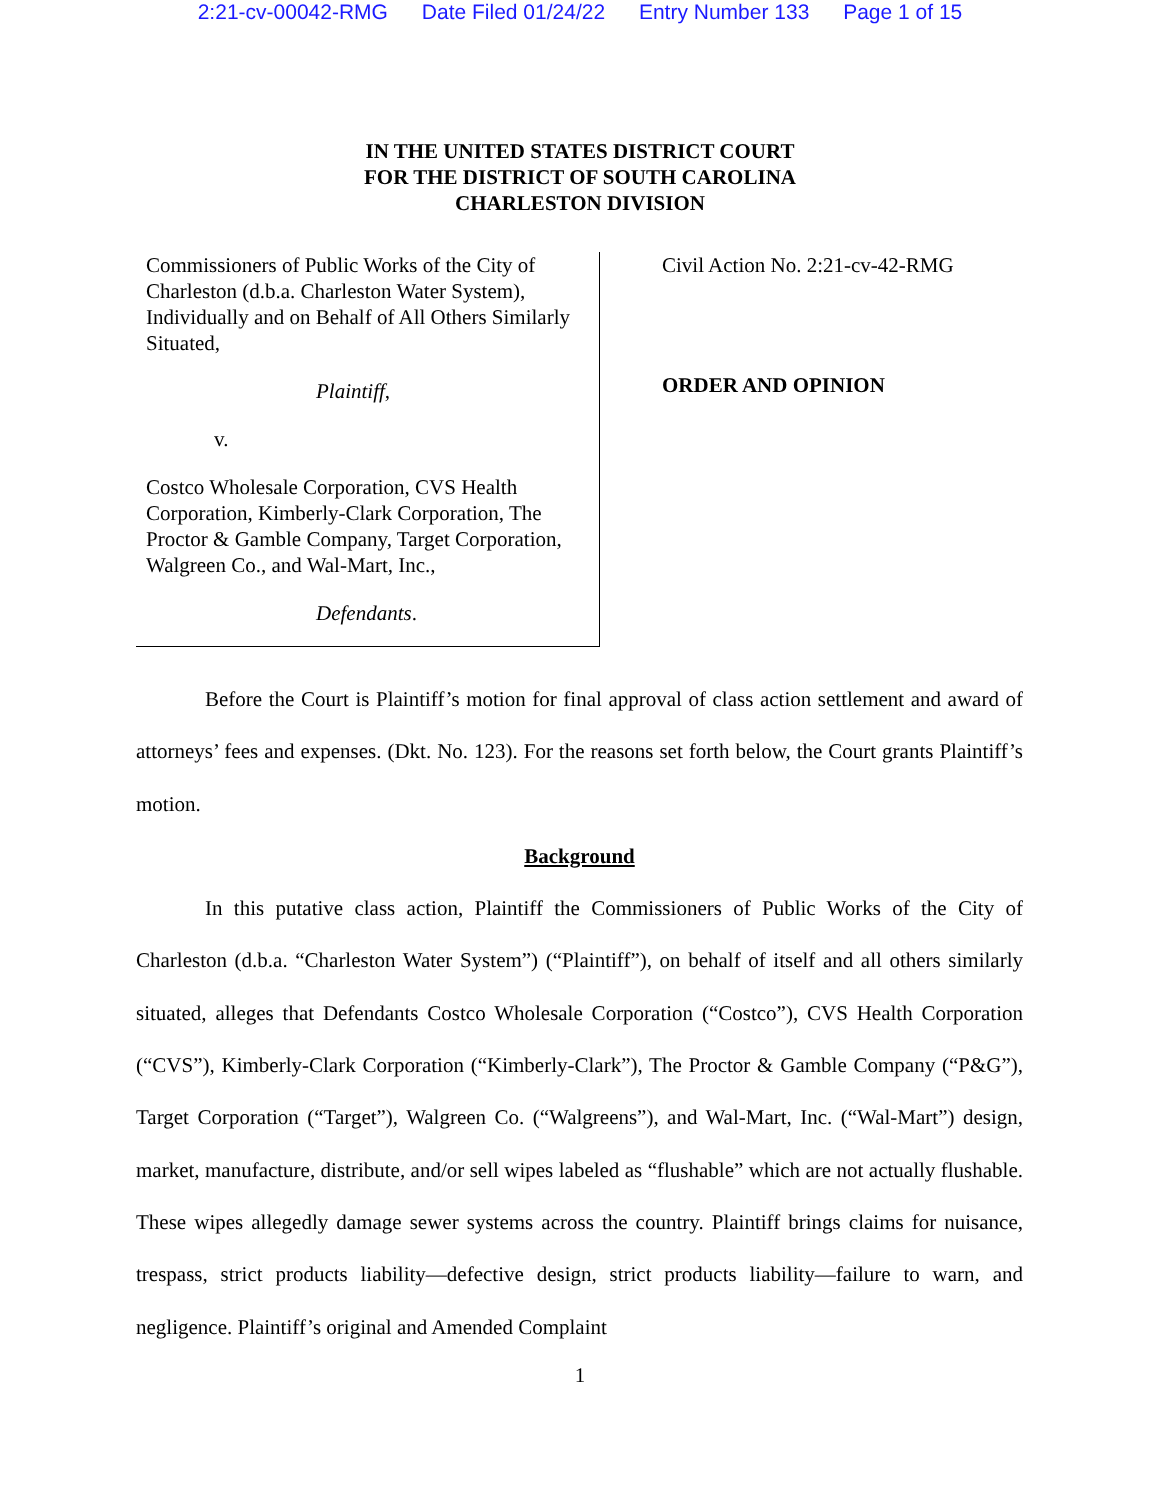2:21-cv-00042-RMG Date Filed 01/24/22 Entry Number 133 Page 1 of 15
IN THE UNITED STATES DISTRICT COURT
FOR THE DISTRICT OF SOUTH CAROLINA
CHARLESTON DIVISION
Commissioners of Public Works of the City of Charleston (d.b.a. Charleston Water System), Individually and on Behalf of All Others Similarly Situated,
Plaintiff,
v.
Costco Wholesale Corporation, CVS Health Corporation, Kimberly-Clark Corporation, The Proctor & Gamble Company, Target Corporation, Walgreen Co., and Wal-Mart, Inc.,
Defendants.
Civil Action No. 2:21-cv-42-RMG
ORDER AND OPINION
Before the Court is Plaintiff’s motion for final approval of class action settlement and award of attorneys’ fees and expenses. (Dkt. No. 123). For the reasons set forth below, the Court grants Plaintiff’s motion.
Background
In this putative class action, Plaintiff the Commissioners of Public Works of the City of Charleston (d.b.a. “Charleston Water System”) (“Plaintiff”), on behalf of itself and all others similarly situated, alleges that Defendants Costco Wholesale Corporation (“Costco”), CVS Health Corporation (“CVS”), Kimberly-Clark Corporation (“Kimberly-Clark”), The Proctor & Gamble Company (“P&G”), Target Corporation (“Target”), Walgreen Co. (“Walgreens”), and Wal-Mart, Inc. (“Wal-Mart”) design, market, manufacture, distribute, and/or sell wipes labeled as “flushable” which are not actually flushable. These wipes allegedly damage sewer systems across the country. Plaintiff brings claims for nuisance, trespass, strict products liability—defective design, strict products liability—failure to warn, and negligence. Plaintiff’s original and Amended Complaint
1